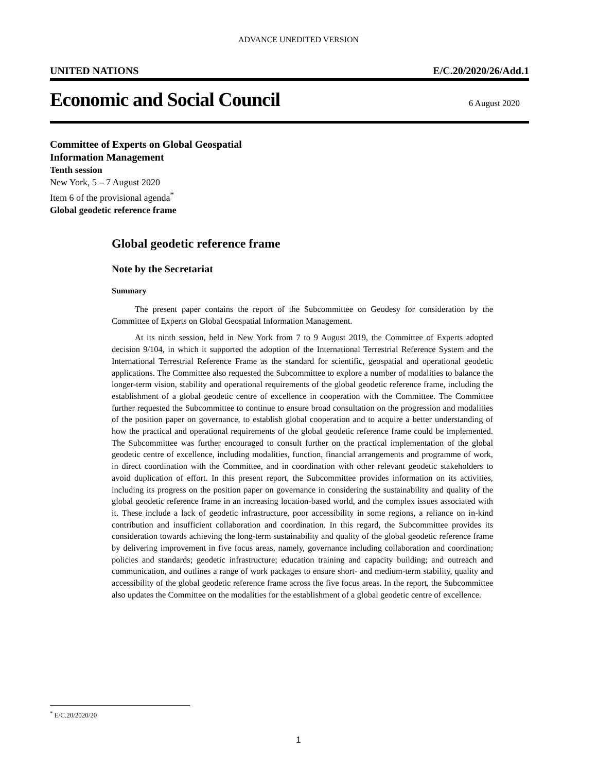ADVANCE UNEDITED VERSION
UNITED NATIONS E/C.20/2020/26/Add.1
Economic and Social Council
6 August 2020
Committee of Experts on Global Geospatial
Information Management
Tenth session
New York, 5 – 7 August 2020
Item 6 of the provisional agenda<sup>*</sup>
Global geodetic reference frame
Global geodetic reference frame
Note by the Secretariat
Summary
The present paper contains the report of the Subcommittee on Geodesy for consideration by the Committee of Experts on Global Geospatial Information Management.
At its ninth session, held in New York from 7 to 9 August 2019, the Committee of Experts adopted decision 9/104, in which it supported the adoption of the International Terrestrial Reference System and the International Terrestrial Reference Frame as the standard for scientific, geospatial and operational geodetic applications. The Committee also requested the Subcommittee to explore a number of modalities to balance the longer-term vision, stability and operational requirements of the global geodetic reference frame, including the establishment of a global geodetic centre of excellence in cooperation with the Committee. The Committee further requested the Subcommittee to continue to ensure broad consultation on the progression and modalities of the position paper on governance, to establish global cooperation and to acquire a better understanding of how the practical and operational requirements of the global geodetic reference frame could be implemented. The Subcommittee was further encouraged to consult further on the practical implementation of the global geodetic centre of excellence, including modalities, function, financial arrangements and programme of work, in direct coordination with the Committee, and in coordination with other relevant geodetic stakeholders to avoid duplication of effort. In this present report, the Subcommittee provides information on its activities, including its progress on the position paper on governance in considering the sustainability and quality of the global geodetic reference frame in an increasing location-based world, and the complex issues associated with it. These include a lack of geodetic infrastructure, poor accessibility in some regions, a reliance on in-kind contribution and insufficient collaboration and coordination. In this regard, the Subcommittee provides its consideration towards achieving the long-term sustainability and quality of the global geodetic reference frame by delivering improvement in five focus areas, namely, governance including collaboration and coordination; policies and standards; geodetic infrastructure; education training and capacity building; and outreach and communication, and outlines a range of work packages to ensure short- and medium-term stability, quality and accessibility of the global geodetic reference frame across the five focus areas. In the report, the Subcommittee also updates the Committee on the modalities for the establishment of a global geodetic centre of excellence.
<sup>*</sup> E/C.20/2020/20
1